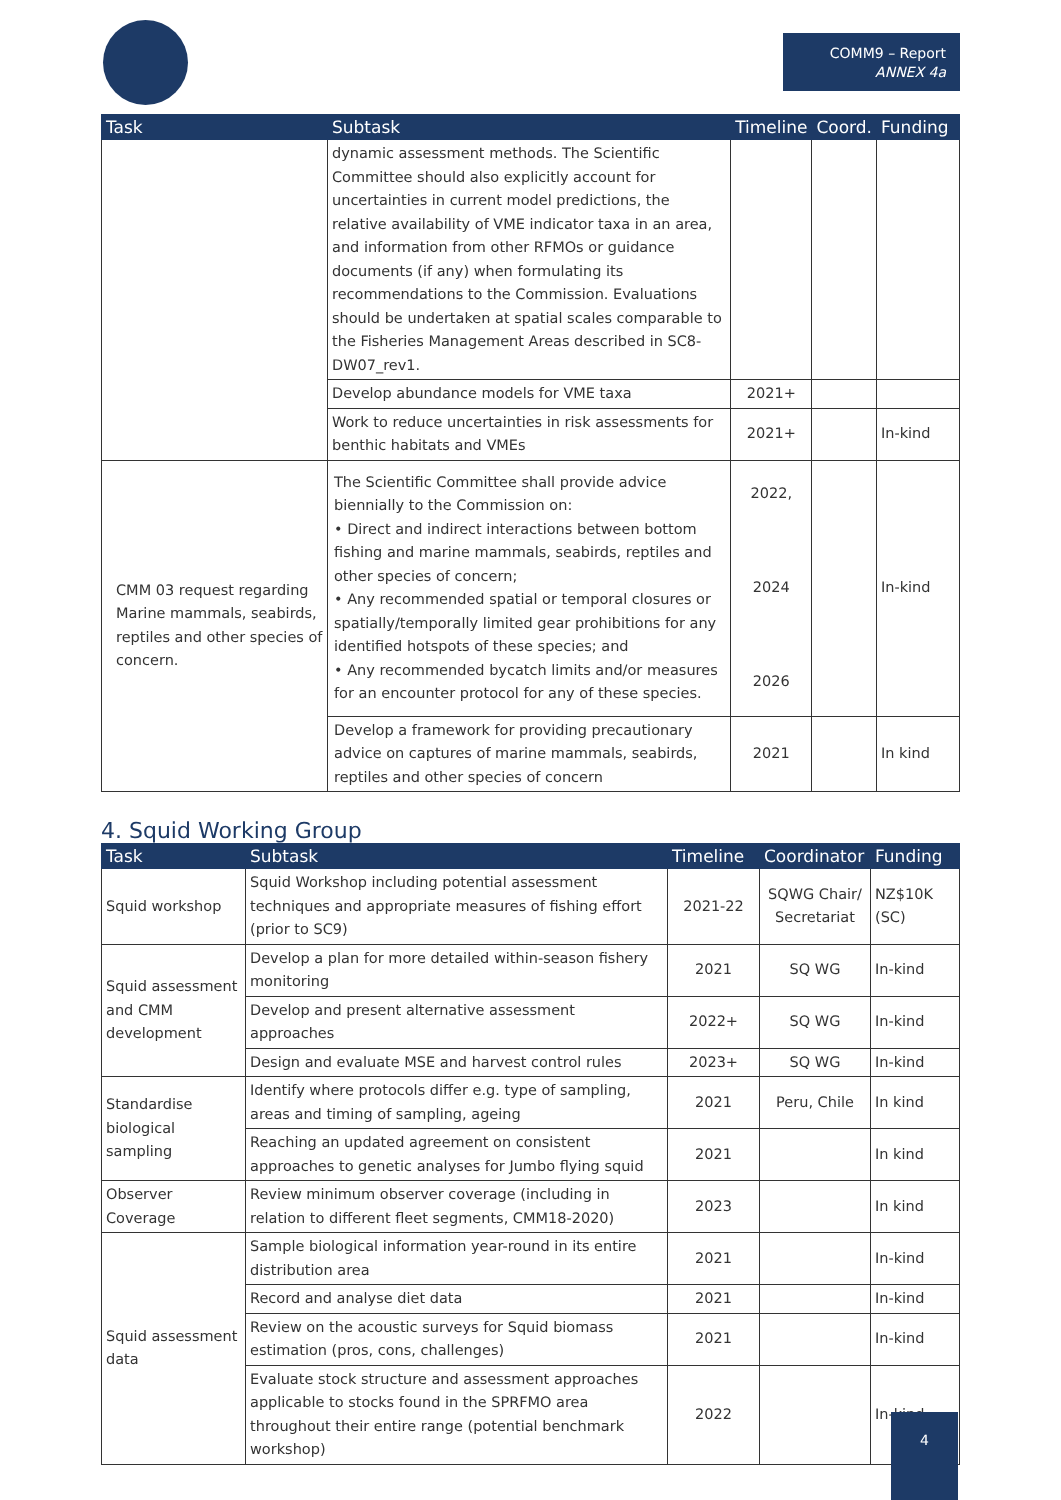COMM9 – Report
ANNEX 4a
| Task | Subtask | Timeline | Coord. | Funding |
| --- | --- | --- | --- | --- |
| | dynamic assessment methods. The Scientific Committee should also explicitly account for uncertainties in current model predictions, the relative availability of VME indicator taxa in an area, and information from other RFMOs or guidance documents (if any) when formulating its recommendations to the Commission. Evaluations should be undertaken at spatial scales comparable to the Fisheries Management Areas described in SC8-DW07_rev1. | | | |
| | Develop abundance models for VME taxa | 2021+ | | |
| | Work to reduce uncertainties in risk assessments for benthic habitats and VMEs | 2021+ | | In-kind |
| CMM 03 request regarding Marine mammals, seabirds, reptiles and other species of concern. | The Scientific Committee shall provide advice biennially to the Commission on: • Direct and indirect interactions between bottom fishing and marine mammals, seabirds, reptiles and other species of concern; • Any recommended spatial or temporal closures or spatially/temporally limited gear prohibitions for any identified hotspots of these species; and • Any recommended bycatch limits and/or measures for an encounter protocol for any of these species. | 2022, 2024 2026 | | In-kind |
| | Develop a framework for providing precautionary advice on captures of marine mammals, seabirds, reptiles and other species of concern | 2021 | | In kind |
4. Squid Working Group
| Task | Subtask | Timeline | Coordinator | Funding |
| --- | --- | --- | --- | --- |
| Squid workshop | Squid Workshop including potential assessment techniques and appropriate measures of fishing effort (prior to SC9) | 2021-22 | SQWG Chair/ Secretariat | NZ$10K (SC) |
| Squid assessment and CMM development | Develop a plan for more detailed within-season fishery monitoring | 2021 | SQ WG | In-kind |
| | Develop and present alternative assessment approaches | 2022+ | SQ WG | In-kind |
| | Design and evaluate MSE and harvest control rules | 2023+ | SQ WG | In-kind |
| Standardise biological sampling | Identify where protocols differ e.g. type of sampling, areas and timing of sampling, ageing | 2021 | Peru, Chile | In kind |
| | Reaching an updated agreement on consistent approaches to genetic analyses for Jumbo flying squid | 2021 | | In kind |
| Observer Coverage | Review minimum observer coverage (including in relation to different fleet segments, CMM18-2020) | 2023 | | In kind |
| Squid assessment data | Sample biological information year-round in its entire distribution area | 2021 | | In-kind |
| | Record and analyse diet data | 2021 | | In-kind |
| | Review on the acoustic surveys for Squid biomass estimation (pros, cons, challenges) | 2021 | | In-kind |
| | Evaluate stock structure and assessment approaches applicable to stocks found in the SPRFMO area throughout their entire range (potential benchmark workshop) | 2022 | | In-kind |
4